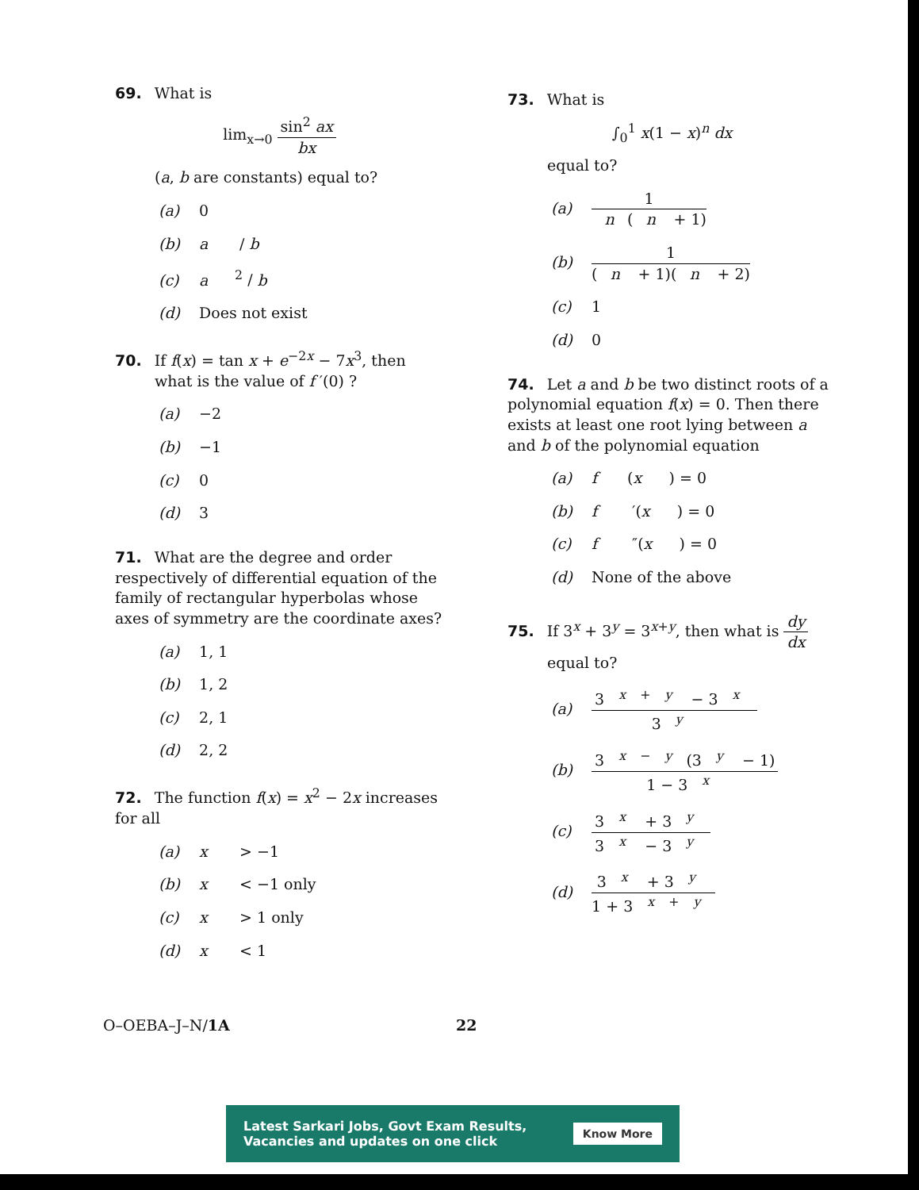69. What is
lim<sub>x→0</sub> sin<sup>2</sup> ax bx
(a, b are constants) equal to?
(a) 0
(b) a / b
(c) a<sup>2</sup> / b
(d) Does not exist
70. If f(x) = tan x + e<sup>−2x</sup> − 7x<sup>3</sup>, then
what is the value of f ′(0) ?
(a) −2
(b) −1
(c) 0
(d) 3
71. What are the degree and order respectively of differential equation of the family of rectangular hyperbolas whose axes of symmetry are the coordinate axes?
(a) 1, 1
(b) 1, 2
(c) 2, 1
(d) 2, 2
72. The function f(x) = x<sup>2</sup> − 2x increases for all
(a) x > −1
(b) x < −1 only
(c) x > 1 only
(d) x < 1
73. What is
∫<sub>0</sub><sup>1</sup> x(1 − x)<sup>n</sup> dx
equal to?
(a) 1 n (n + 1)
(b) 1 (n + 1)(n + 2)
(c) 1
(d) 0
74. Let a and b be two distinct roots of a polynomial equation f(x) = 0. Then there exists at least one root lying between a and b of the polynomial equation
(a) f (x) = 0
(b) f ′(x) = 0
(c) f ″(x) = 0
(d) None of the above
75. If 3<sup>x</sup> + 3<sup>y</sup> = 3<sup>x+y</sup>, then what is dy dx
equal to?
(a) 3<sup>x + y</sup> − 3<sup>x</sup> 3<sup>y</sup>
(b) 3<sup>x − y</sup>(3<sup>y</sup> − 1) 1 − 3<sup>x</sup>
(c) 3<sup>x</sup> + 3<sup>y</sup> 3<sup>x</sup> − 3<sup>y</sup>
(d) 3<sup>x</sup> + 3<sup>y</sup> 1 + 3<sup>x + y</sup>
O–OEBA–J–N/1A 22
Latest Sarkari Jobs, Govt Exam Results,
Vacancies and updates on one click Know More